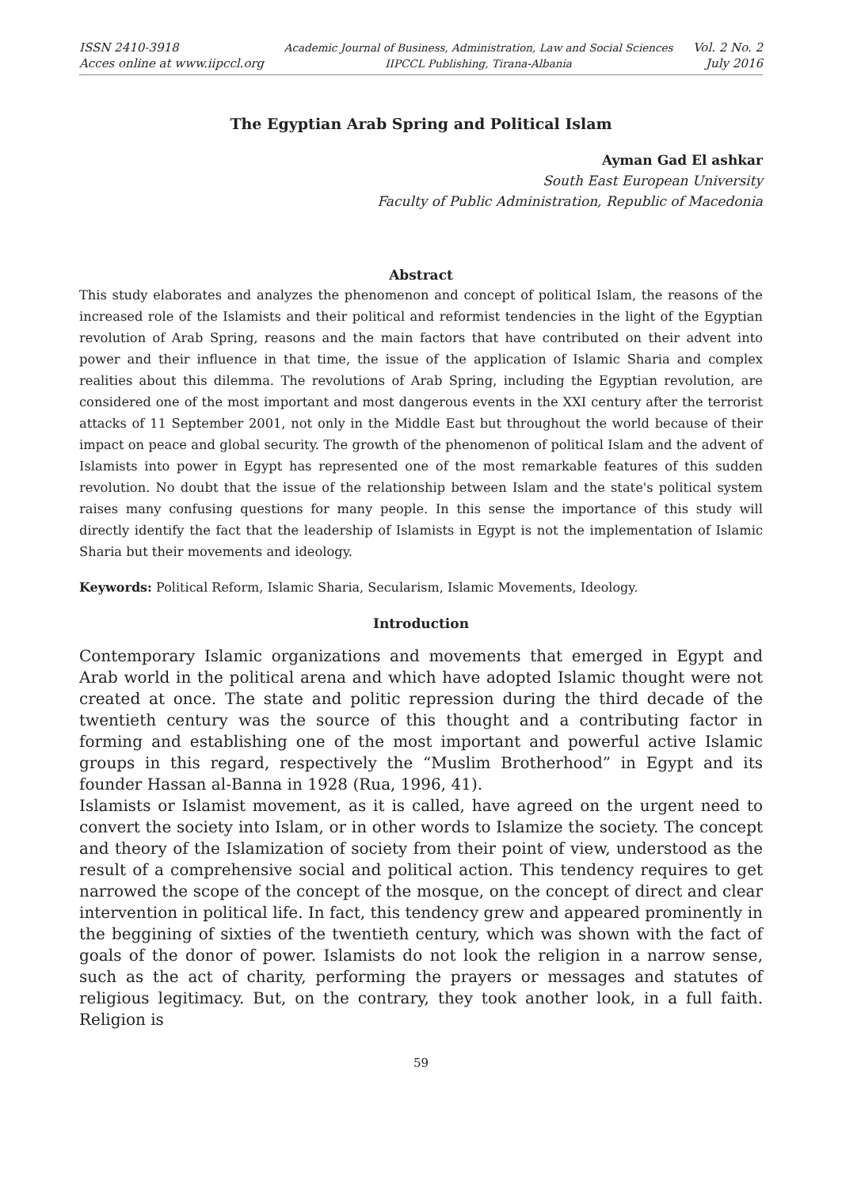ISSN 2410-3918
Acces online at www.iipccl.org
Academic Journal of Business, Administration, Law and Social Sciences
IIPCCL Publishing, Tirana-Albania
Vol. 2 No. 2
July 2016
The Egyptian Arab Spring and Political Islam
Ayman Gad El ashkar
South East European University
Faculty of Public Administration, Republic of Macedonia
Abstract
This study elaborates and analyzes the phenomenon and concept of political Islam, the reasons of the increased role of the Islamists and their political and reformist tendencies in the light of the Egyptian revolution of Arab Spring, reasons and the main factors that have contributed on their advent into power and their influence in that time, the issue of the application of Islamic Sharia and complex realities about this dilemma. The revolutions of Arab Spring, including the Egyptian revolution, are considered one of the most important and most dangerous events in the XXI century after the terrorist attacks of 11 September 2001, not only in the Middle East but throughout the world because of their impact on peace and global security. The growth of the phenomenon of political Islam and the advent of Islamists into power in Egypt has represented one of the most remarkable features of this sudden revolution. No doubt that the issue of the relationship between Islam and the state's political system raises many confusing questions for many people. In this sense the importance of this study will directly identify the fact that the leadership of Islamists in Egypt is not the implementation of Islamic Sharia but their movements and ideology.
Keywords: Political Reform, Islamic Sharia, Secularism, Islamic Movements, Ideology.
Introduction
Contemporary Islamic organizations and movements that emerged in Egypt and Arab world in the political arena and which have adopted Islamic thought were not created at once. The state and politic repression during the third decade of the twentieth century was the source of this thought and a contributing factor in forming and establishing one of the most important and powerful active Islamic groups in this regard, respectively the “Muslim Brotherhood” in Egypt and its founder Hassan al-Banna in 1928 (Rua, 1996, 41).
Islamists or Islamist movement, as it is called, have agreed on the urgent need to convert the society into Islam, or in other words to Islamize the society. The concept and theory of the Islamization of society from their point of view, understood as the result of a comprehensive social and political action. This tendency requires to get narrowed the scope of the concept of the mosque, on the concept of direct and clear intervention in political life. In fact, this tendency grew and appeared prominently in the beggining of sixties of the twentieth century, which was shown with the fact of goals of the donor of power. Islamists do not look the religion in a narrow sense, such as the act of charity, performing the prayers or messages and statutes of religious legitimacy. But, on the contrary, they took another look, in a full faith. Religion is
59